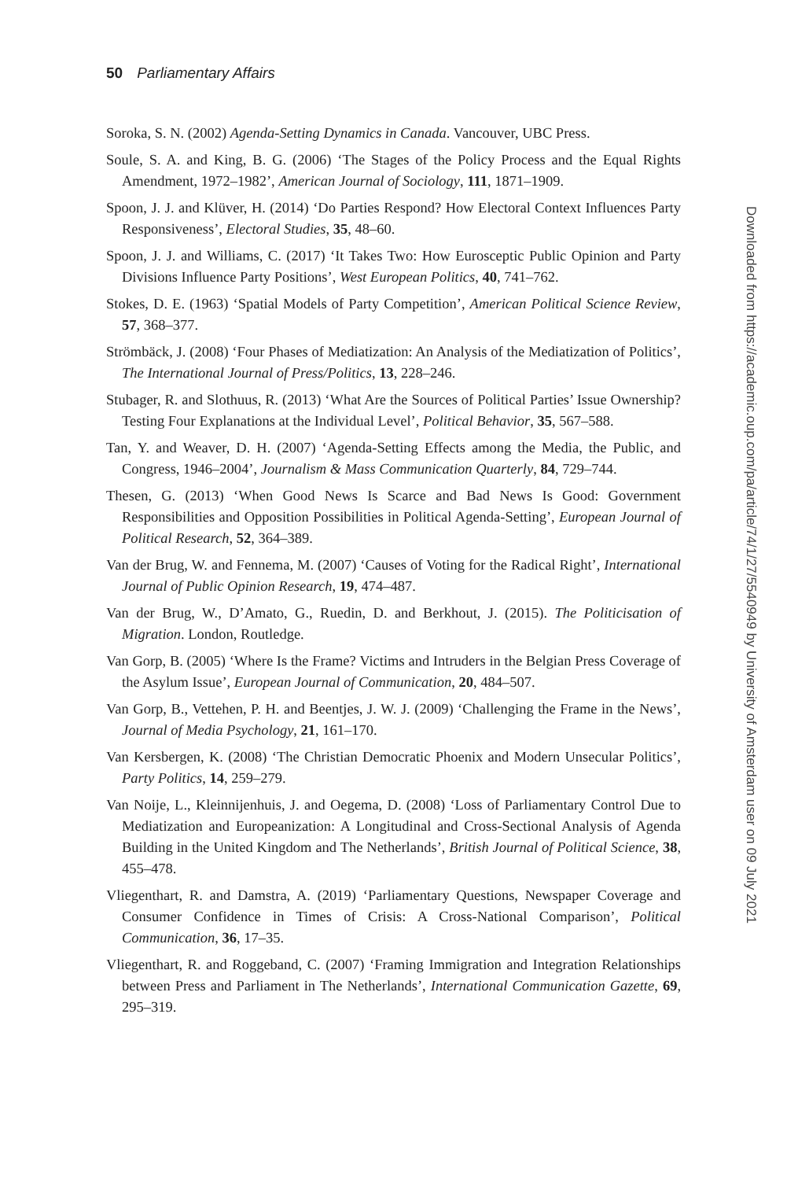50 Parliamentary Affairs
Soroka, S. N. (2002) Agenda-Setting Dynamics in Canada. Vancouver, UBC Press.
Soule, S. A. and King, B. G. (2006) ‘The Stages of the Policy Process and the Equal Rights Amendment, 1972–1982’, American Journal of Sociology, 111, 1871–1909.
Spoon, J. J. and Klüver, H. (2014) ‘Do Parties Respond? How Electoral Context Influences Party Responsiveness’, Electoral Studies, 35, 48–60.
Spoon, J. J. and Williams, C. (2017) ‘It Takes Two: How Eurosceptic Public Opinion and Party Divisions Influence Party Positions’, West European Politics, 40, 741–762.
Stokes, D. E. (1963) ‘Spatial Models of Party Competition’, American Political Science Review, 57, 368–377.
Strömbäck, J. (2008) ‘Four Phases of Mediatization: An Analysis of the Mediatization of Politics’, The International Journal of Press/Politics, 13, 228–246.
Stubager, R. and Slothuus, R. (2013) ‘What Are the Sources of Political Parties’ Issue Ownership? Testing Four Explanations at the Individual Level’, Political Behavior, 35, 567–588.
Tan, Y. and Weaver, D. H. (2007) ‘Agenda-Setting Effects among the Media, the Public, and Congress, 1946–2004’, Journalism & Mass Communication Quarterly, 84, 729–744.
Thesen, G. (2013) ‘When Good News Is Scarce and Bad News Is Good: Government Responsibilities and Opposition Possibilities in Political Agenda-Setting’, European Journal of Political Research, 52, 364–389.
Van der Brug, W. and Fennema, M. (2007) ‘Causes of Voting for the Radical Right’, International Journal of Public Opinion Research, 19, 474–487.
Van der Brug, W., D’Amato, G., Ruedin, D. and Berkhout, J. (2015). The Politicisation of Migration. London, Routledge.
Van Gorp, B. (2005) ‘Where Is the Frame? Victims and Intruders in the Belgian Press Coverage of the Asylum Issue’, European Journal of Communication, 20, 484–507.
Van Gorp, B., Vettehen, P. H. and Beentjes, J. W. J. (2009) ‘Challenging the Frame in the News’, Journal of Media Psychology, 21, 161–170.
Van Kersbergen, K. (2008) ‘The Christian Democratic Phoenix and Modern Unsecular Politics’, Party Politics, 14, 259–279.
Van Noije, L., Kleinnijenhuis, J. and Oegema, D. (2008) ‘Loss of Parliamentary Control Due to Mediatization and Europeanization: A Longitudinal and Cross-Sectional Analysis of Agenda Building in the United Kingdom and The Netherlands’, British Journal of Political Science, 38, 455–478.
Vliegenthart, R. and Damstra, A. (2019) ‘Parliamentary Questions, Newspaper Coverage and Consumer Confidence in Times of Crisis: A Cross-National Comparison’, Political Communication, 36, 17–35.
Vliegenthart, R. and Roggeband, C. (2007) ‘Framing Immigration and Integration Relationships between Press and Parliament in The Netherlands’, International Communication Gazette, 69, 295–319.
Downloaded from https://academic.oup.com/pa/article/74/1/27/5540949 by University of Amsterdam user on 09 July 2021